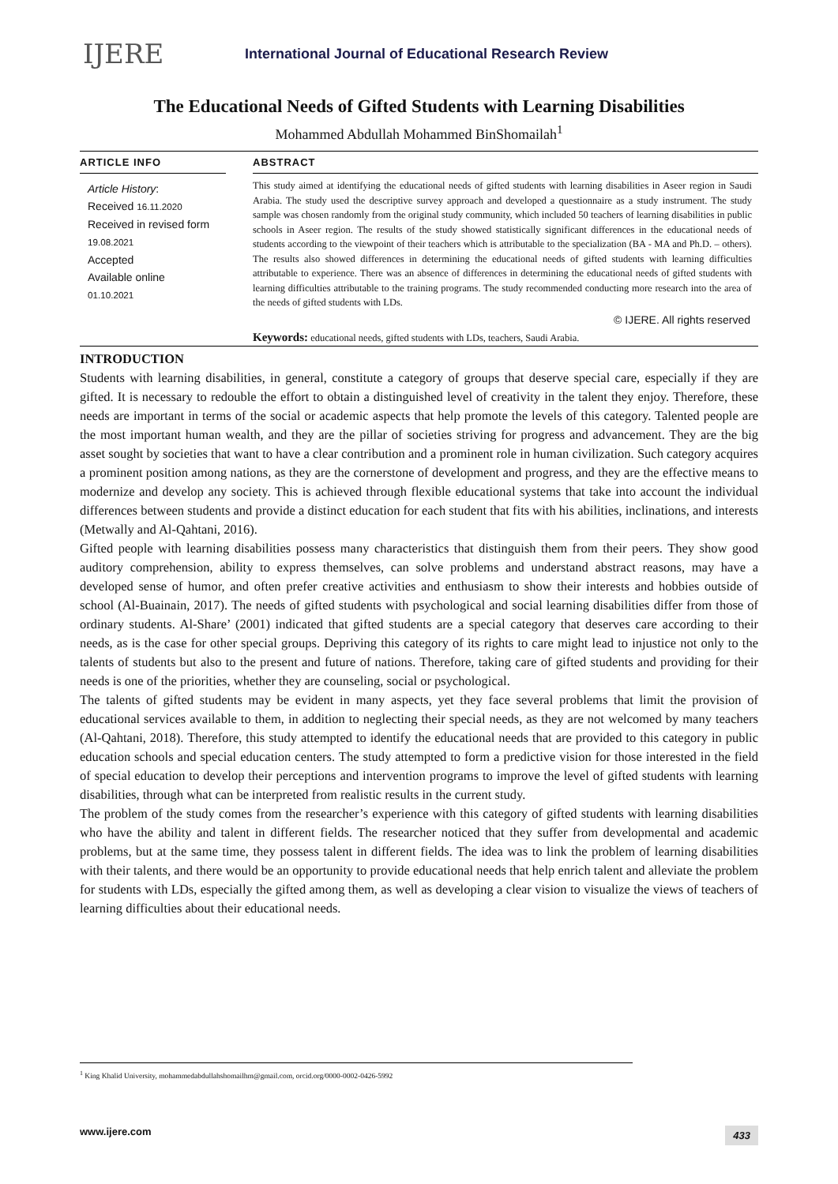IJERE
International Journal of Educational Research Review
The Educational Needs of Gifted Students with Learning Disabilities
Mohammed Abdullah Mohammed BinShomailah<sup>1</sup>
ARTICLE INFO
Article History:
Received 16.11.2020
Received in revised form 19.08.2021
Accepted
Available online
01.10.2021
ABSTRACT
This study aimed at identifying the educational needs of gifted students with learning disabilities in Aseer region in Saudi Arabia. The study used the descriptive survey approach and developed a questionnaire as a study instrument. The study sample was chosen randomly from the original study community, which included 50 teachers of learning disabilities in public schools in Aseer region. The results of the study showed statistically significant differences in the educational needs of students according to the viewpoint of their teachers which is attributable to the specialization (BA - MA and Ph.D. – others). The results also showed differences in determining the educational needs of gifted students with learning difficulties attributable to experience. There was an absence of differences in determining the educational needs of gifted students with learning difficulties attributable to the training programs. The study recommended conducting more research into the area of the needs of gifted students with LDs.
© IJERE. All rights reserved
Keywords: educational needs, gifted students with LDs, teachers, Saudi Arabia.
INTRODUCTION
Students with learning disabilities, in general, constitute a category of groups that deserve special care, especially if they are gifted. It is necessary to redouble the effort to obtain a distinguished level of creativity in the talent they enjoy. Therefore, these needs are important in terms of the social or academic aspects that help promote the levels of this category. Talented people are the most important human wealth, and they are the pillar of societies striving for progress and advancement. They are the big asset sought by societies that want to have a clear contribution and a prominent role in human civilization. Such category acquires a prominent position among nations, as they are the cornerstone of development and progress, and they are the effective means to modernize and develop any society. This is achieved through flexible educational systems that take into account the individual differences between students and provide a distinct education for each student that fits with his abilities, inclinations, and interests (Metwally and Al-Qahtani, 2016).
Gifted people with learning disabilities possess many characteristics that distinguish them from their peers. They show good auditory comprehension, ability to express themselves, can solve problems and understand abstract reasons, may have a developed sense of humor, and often prefer creative activities and enthusiasm to show their interests and hobbies outside of school (Al-Buainain, 2017). The needs of gifted students with psychological and social learning disabilities differ from those of ordinary students. Al-Share’ (2001) indicated that gifted students are a special category that deserves care according to their needs, as is the case for other special groups. Depriving this category of its rights to care might lead to injustice not only to the talents of students but also to the present and future of nations. Therefore, taking care of gifted students and providing for their needs is one of the priorities, whether they are counseling, social or psychological.
The talents of gifted students may be evident in many aspects, yet they face several problems that limit the provision of educational services available to them, in addition to neglecting their special needs, as they are not welcomed by many teachers (Al-Qahtani, 2018). Therefore, this study attempted to identify the educational needs that are provided to this category in public education schools and special education centers. The study attempted to form a predictive vision for those interested in the field of special education to develop their perceptions and intervention programs to improve the level of gifted students with learning disabilities, through what can be interpreted from realistic results in the current study.
The problem of the study comes from the researcher’s experience with this category of gifted students with learning disabilities who have the ability and talent in different fields. The researcher noticed that they suffer from developmental and academic problems, but at the same time, they possess talent in different fields. The idea was to link the problem of learning disabilities with their talents, and there would be an opportunity to provide educational needs that help enrich talent and alleviate the problem for students with LDs, especially the gifted among them, as well as developing a clear vision to visualize the views of teachers of learning difficulties about their educational needs.
<sup>1</sup> King Khalid University, mohammedabdullahshomailhm@gmail.com, orcid.org/0000-0002-0426-5992
www.ijere.com 433